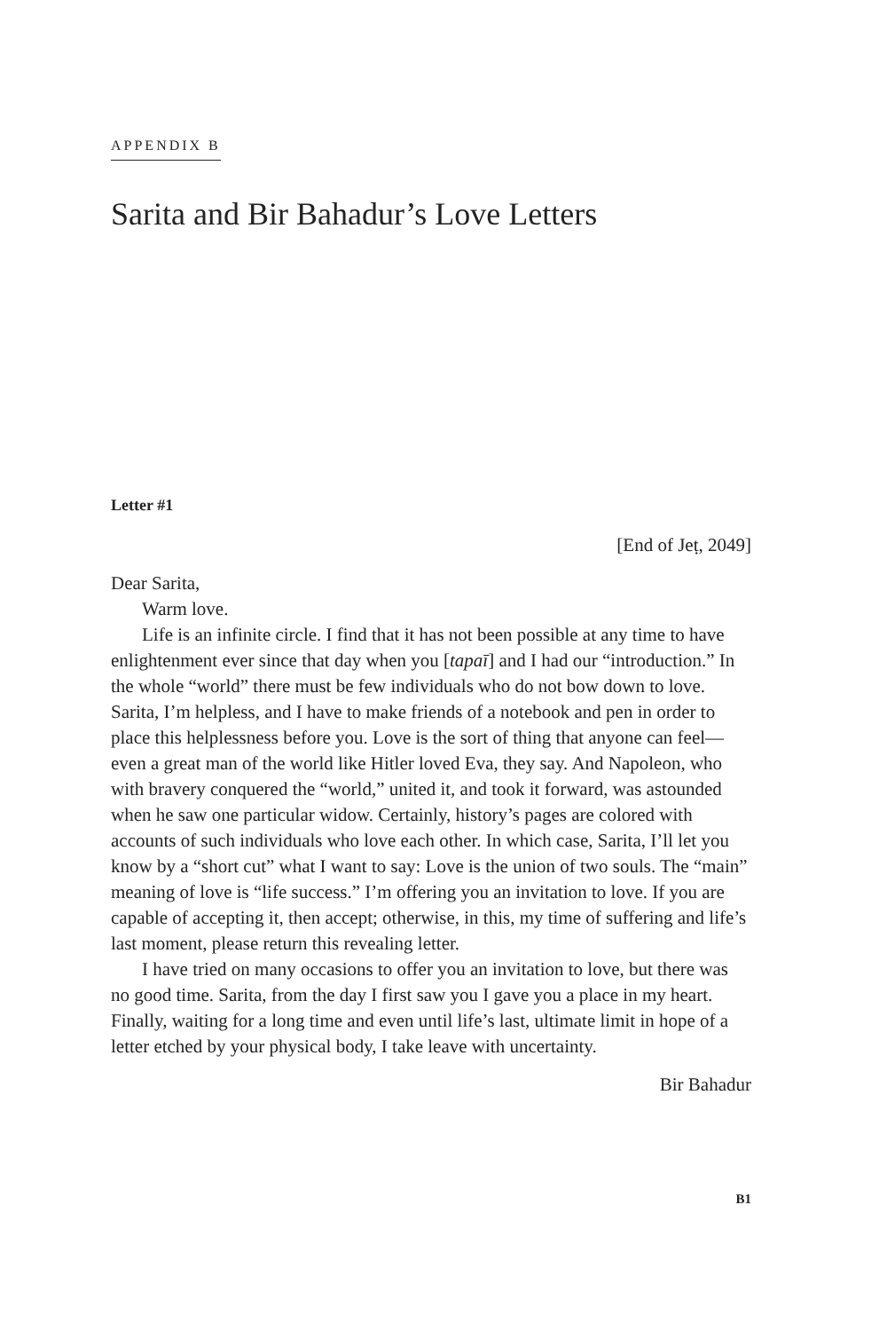APPENDIX B
Sarita and Bir Bahadur’s Love Letters
Letter #1
[End of Jeṭ, 2049]
Dear Sarita,
Warm love.
Life is an infinite circle. I find that it has not been possible at any time to have enlightenment ever since that day when you [tapaī] and I had our “introduction.” In the whole “world” there must be few individuals who do not bow down to love. Sarita, I’m helpless, and I have to make friends of a notebook and pen in order to place this helplessness before you. Love is the sort of thing that anyone can feel—even a great man of the world like Hitler loved Eva, they say. And Napoleon, who with bravery conquered the “world,” united it, and took it forward, was astounded when he saw one particular widow. Certainly, history’s pages are colored with accounts of such individuals who love each other. In which case, Sarita, I’ll let you know by a “short cut” what I want to say: Love is the union of two souls. The “main” meaning of love is “life success.” I’m offering you an invitation to love. If you are capable of accepting it, then accept; otherwise, in this, my time of suffering and life’s last moment, please return this revealing letter.
I have tried on many occasions to offer you an invitation to love, but there was no good time. Sarita, from the day I first saw you I gave you a place in my heart. Finally, waiting for a long time and even until life’s last, ultimate limit in hope of a letter etched by your physical body, I take leave with uncertainty.
Bir Bahadur
B1